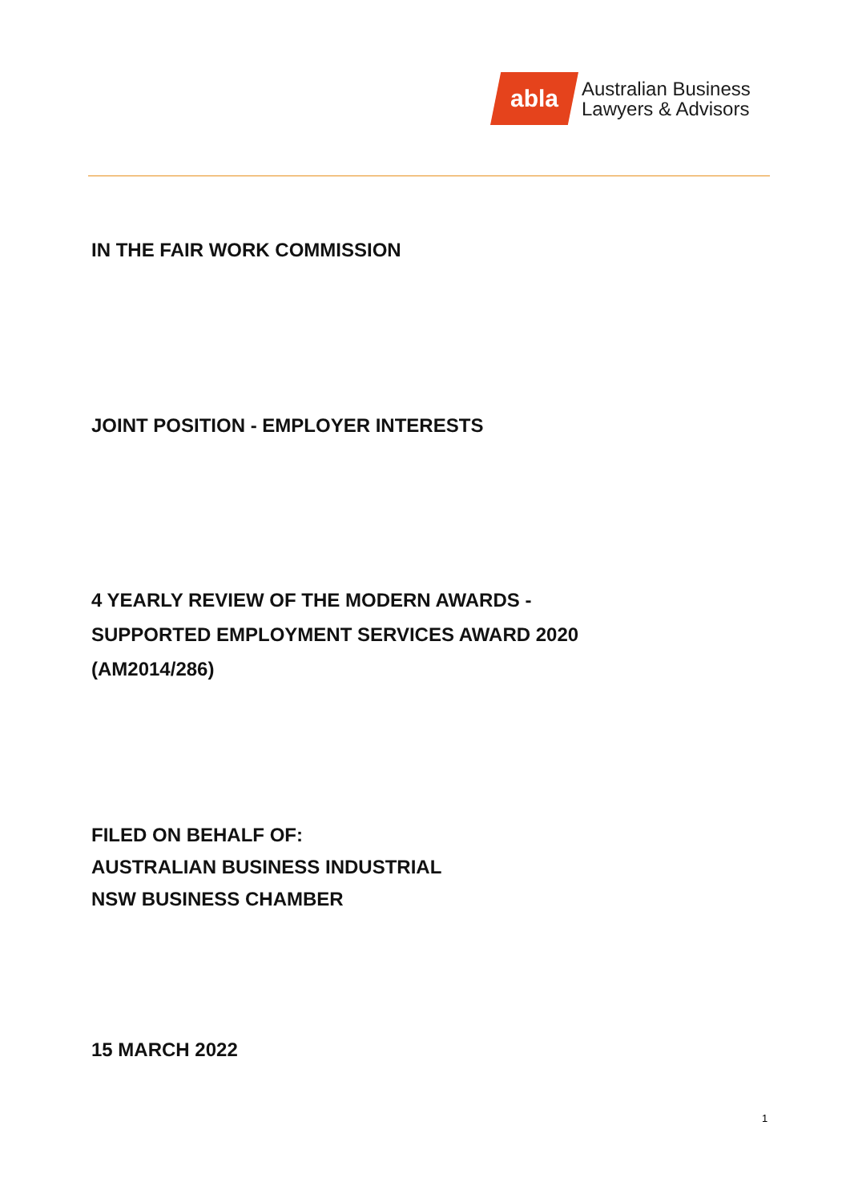abla
Australian Business
Lawyers & Advisors
IN THE FAIR WORK COMMISSION
JOINT POSITION - EMPLOYER INTERESTS
4 YEARLY REVIEW OF THE MODERN AWARDS -
SUPPORTED EMPLOYMENT SERVICES AWARD 2020
(AM2014/286)
FILED ON BEHALF OF:
AUSTRALIAN BUSINESS INDUSTRIAL
NSW BUSINESS CHAMBER
15 MARCH 2022
1